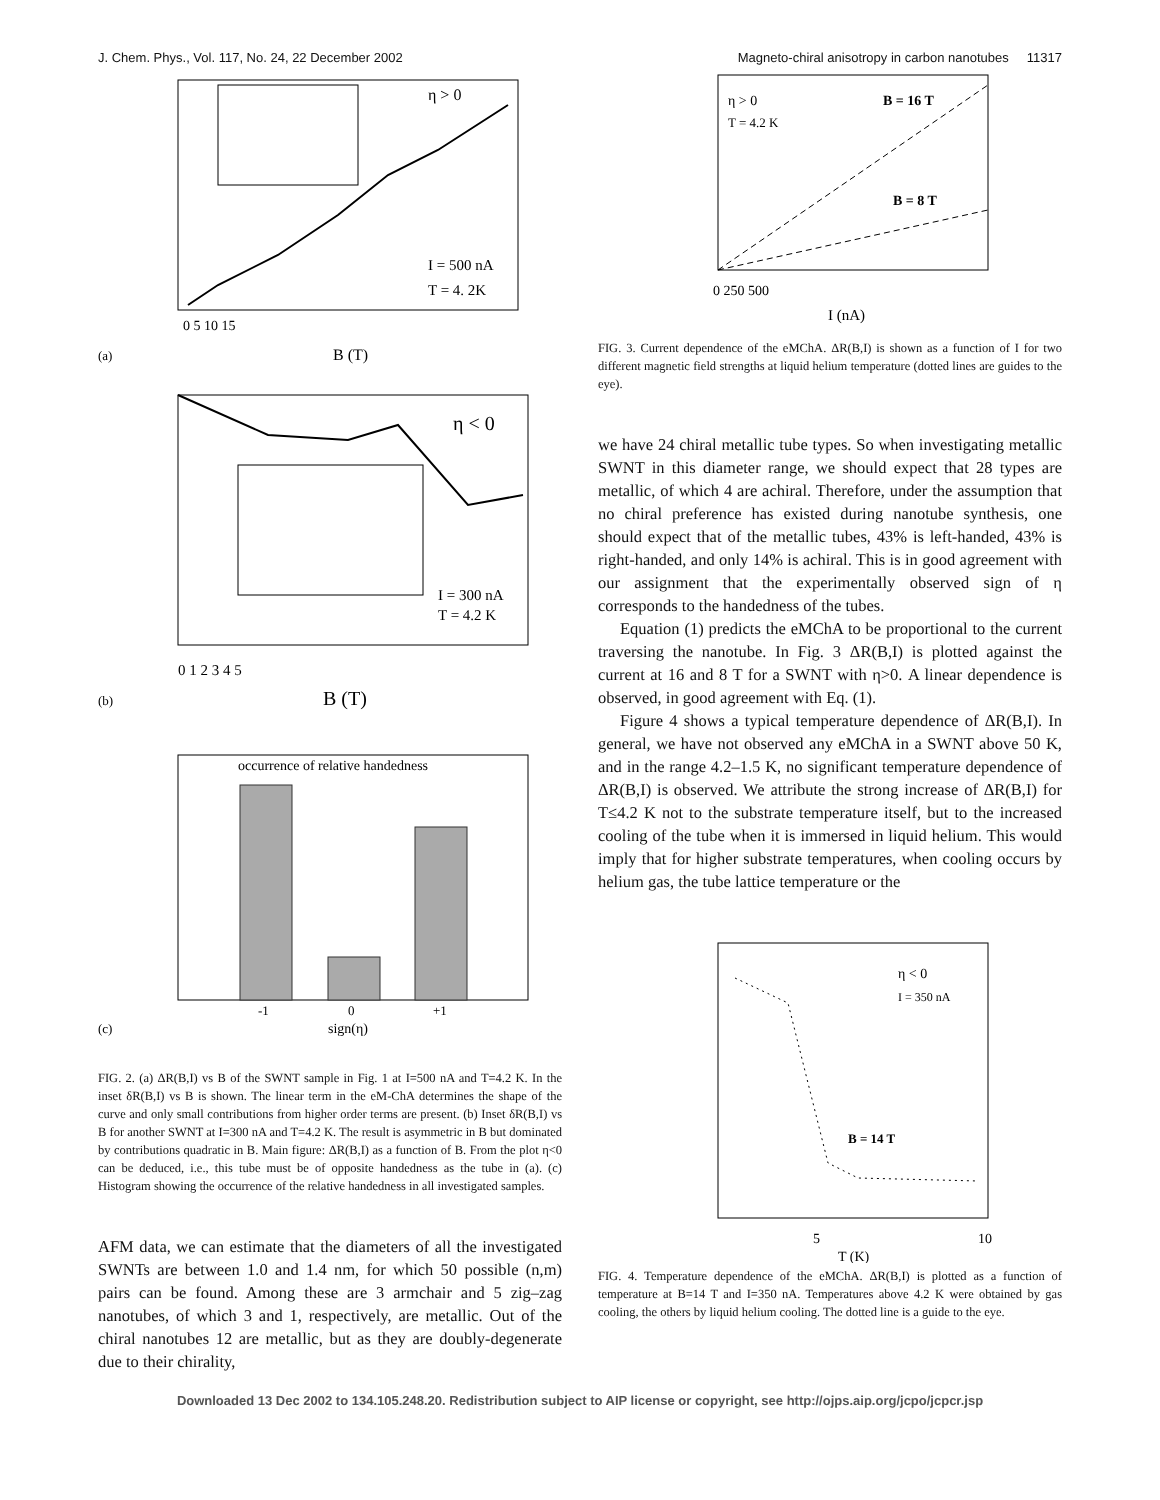J. Chem. Phys., Vol. 117, No. 24, 22 December 2002 Magneto-chiral anisotropy in carbon nanotubes 11317
η > 0
I = 500 nA
T = 4. 2K
0 5 10 15
B (T)
(a)
η < 0
I = 300 nA
T = 4.2 K
0 1 2 3 4 5
B (T)
(b)
occurrence of relative handedness
-1
0
+1
sign(η)
(c)
FIG. 2. (a) ΔR(B,I) vs B of the SWNT sample in Fig. 1 at I=500 nA and T=4.2 K. In the inset δR(B,I) vs B is shown. The linear term in the eM-ChA determines the shape of the curve and only small contributions from higher order terms are present. (b) Inset δR(B,I) vs B for another SWNT at I=300 nA and T=4.2 K. The result is asymmetric in B but dominated by contributions quadratic in B. Main figure: ΔR(B,I) as a function of B. From the plot η<0 can be deduced, i.e., this tube must be of opposite handedness as the tube in (a). (c) Histogram showing the occurrence of the relative handedness in all investigated samples.
AFM data, we can estimate that the diameters of all the investigated SWNTs are between 1.0 and 1.4 nm, for which 50 possible (n,m) pairs can be found. Among these are 3 armchair and 5 zig–zag nanotubes, of which 3 and 1, respectively, are metallic. Out of the chiral nanotubes 12 are metallic, but as they are doubly-degenerate due to their chirality,
η > 0
T = 4.2 K
B = 16 T
B = 8 T
0 250 500
I (nA)
FIG. 3. Current dependence of the eMChA. ΔR(B,I) is shown as a function of I for two different magnetic field strengths at liquid helium temperature (dotted lines are guides to the eye).
we have 24 chiral metallic tube types. So when investigating metallic SWNT in this diameter range, we should expect that 28 types are metallic, of which 4 are achiral. Therefore, under the assumption that no chiral preference has existed during nanotube synthesis, one should expect that of the metallic tubes, 43% is left-handed, 43% is right-handed, and only 14% is achiral. This is in good agreement with our assignment that the experimentally observed sign of η corresponds to the handedness of the tubes.
Equation (1) predicts the eMChA to be proportional to the current traversing the nanotube. In Fig. 3 ΔR(B,I) is plotted against the current at 16 and 8 T for a SWNT with η>0. A linear dependence is observed, in good agreement with Eq. (1).
Figure 4 shows a typical temperature dependence of ΔR(B,I). In general, we have not observed any eMChA in a SWNT above 50 K, and in the range 4.2–1.5 K, no significant temperature dependence of ΔR(B,I) is observed. We attribute the strong increase of ΔR(B,I) for T≤4.2 K not to the substrate temperature itself, but to the increased cooling of the tube when it is immersed in liquid helium. This would imply that for higher substrate temperatures, when cooling occurs by helium gas, the tube lattice temperature or the
η < 0
I = 350 nA
B = 14 T
5
10
T (K)
FIG. 4. Temperature dependence of the eMChA. ΔR(B,I) is plotted as a function of temperature at B=14 T and I=350 nA. Temperatures above 4.2 K were obtained by gas cooling, the others by liquid helium cooling. The dotted line is a guide to the eye.
Downloaded 13 Dec 2002 to 134.105.248.20. Redistribution subject to AIP license or copyright, see http://ojps.aip.org/jcpo/jcpcr.jsp